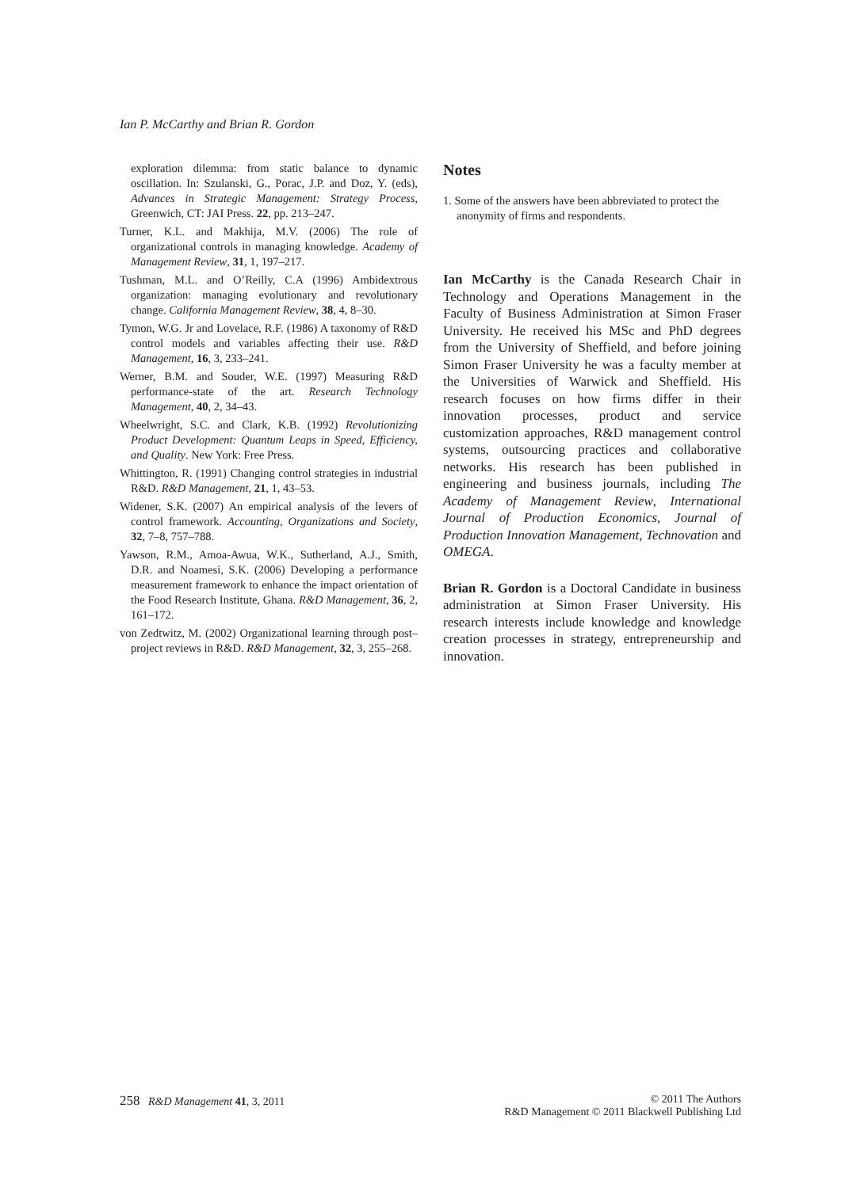Ian P. McCarthy and Brian R. Gordon
exploration dilemma: from static balance to dynamic oscillation. In: Szulanski, G., Porac, J.P. and Doz, Y. (eds), Advances in Strategic Management: Strategy Process, Greenwich, CT: JAI Press. 22, pp. 213–247.
Turner, K.L. and Makhija, M.V. (2006) The role of organizational controls in managing knowledge. Academy of Management Review, 31, 1, 197–217.
Tushman, M.L. and O’Reilly, C.A (1996) Ambidextrous organization: managing evolutionary and revolutionary change. California Management Review, 38, 4, 8–30.
Tymon, W.G. Jr and Lovelace, R.F. (1986) A taxonomy of R&D control models and variables affecting their use. R&D Management, 16, 3, 233–241.
Werner, B.M. and Souder, W.E. (1997) Measuring R&D performance-state of the art. Research Technology Management, 40, 2, 34–43.
Wheelwright, S.C. and Clark, K.B. (1992) Revolutionizing Product Development: Quantum Leaps in Speed, Efficiency, and Quality. New York: Free Press.
Whittington, R. (1991) Changing control strategies in industrial R&D. R&D Management, 21, 1, 43–53.
Widener, S.K. (2007) An empirical analysis of the levers of control framework. Accounting, Organizations and Society, 32, 7–8, 757–788.
Yawson, R.M., Amoa-Awua, W.K., Sutherland, A.J., Smith, D.R. and Noamesi, S.K. (2006) Developing a performance measurement framework to enhance the impact orientation of the Food Research Institute, Ghana. R&D Management, 36, 2, 161–172.
von Zedtwitz, M. (2002) Organizational learning through post–project reviews in R&D. R&D Management, 32, 3, 255–268.
Notes
1. Some of the answers have been abbreviated to protect the anonymity of firms and respondents.
Ian McCarthy is the Canada Research Chair in Technology and Operations Management in the Faculty of Business Administration at Simon Fraser University. He received his MSc and PhD degrees from the University of Sheffield, and before joining Simon Fraser University he was a faculty member at the Universities of Warwick and Sheffield. His research focuses on how firms differ in their innovation processes, product and service customization approaches, R&D management control systems, outsourcing practices and collaborative networks. His research has been published in engineering and business journals, including The Academy of Management Review, International Journal of Production Economics, Journal of Production Innovation Management, Technovation and OMEGA.
Brian R. Gordon is a Doctoral Candidate in business administration at Simon Fraser University. His research interests include knowledge and knowledge creation processes in strategy, entrepreneurship and innovation.
258 R&D Management 41, 3, 2011
© 2011 The Authors
R&D Management © 2011 Blackwell Publishing Ltd